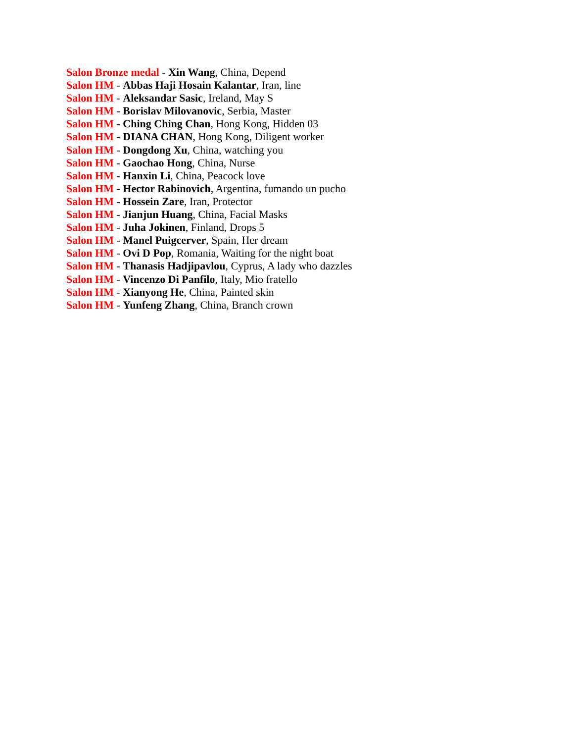Salon Bronze medal - Xin Wang, China, Depend
Salon HM - Abbas Haji Hosain Kalantar, Iran, line
Salon HM - Aleksandar Sasic, Ireland, May S
Salon HM - Borislav Milovanovic, Serbia, Master
Salon HM - Ching Ching Chan, Hong Kong, Hidden 03
Salon HM - DIANA CHAN, Hong Kong, Diligent worker
Salon HM - Dongdong Xu, China, watching you
Salon HM - Gaochao Hong, China, Nurse
Salon HM - Hanxin Li, China, Peacock love
Salon HM - Hector Rabinovich, Argentina, fumando un pucho
Salon HM - Hossein Zare, Iran, Protector
Salon HM - Jianjun Huang, China, Facial Masks
Salon HM - Juha Jokinen, Finland, Drops 5
Salon HM - Manel Puigcerver, Spain, Her dream
Salon HM - Ovi D Pop, Romania, Waiting for the night boat
Salon HM - Thanasis Hadjipavlou, Cyprus, A lady who dazzles
Salon HM - Vincenzo Di Panfilo, Italy, Mio fratello
Salon HM - Xianyong He, China, Painted skin
Salon HM - Yunfeng Zhang, China, Branch crown